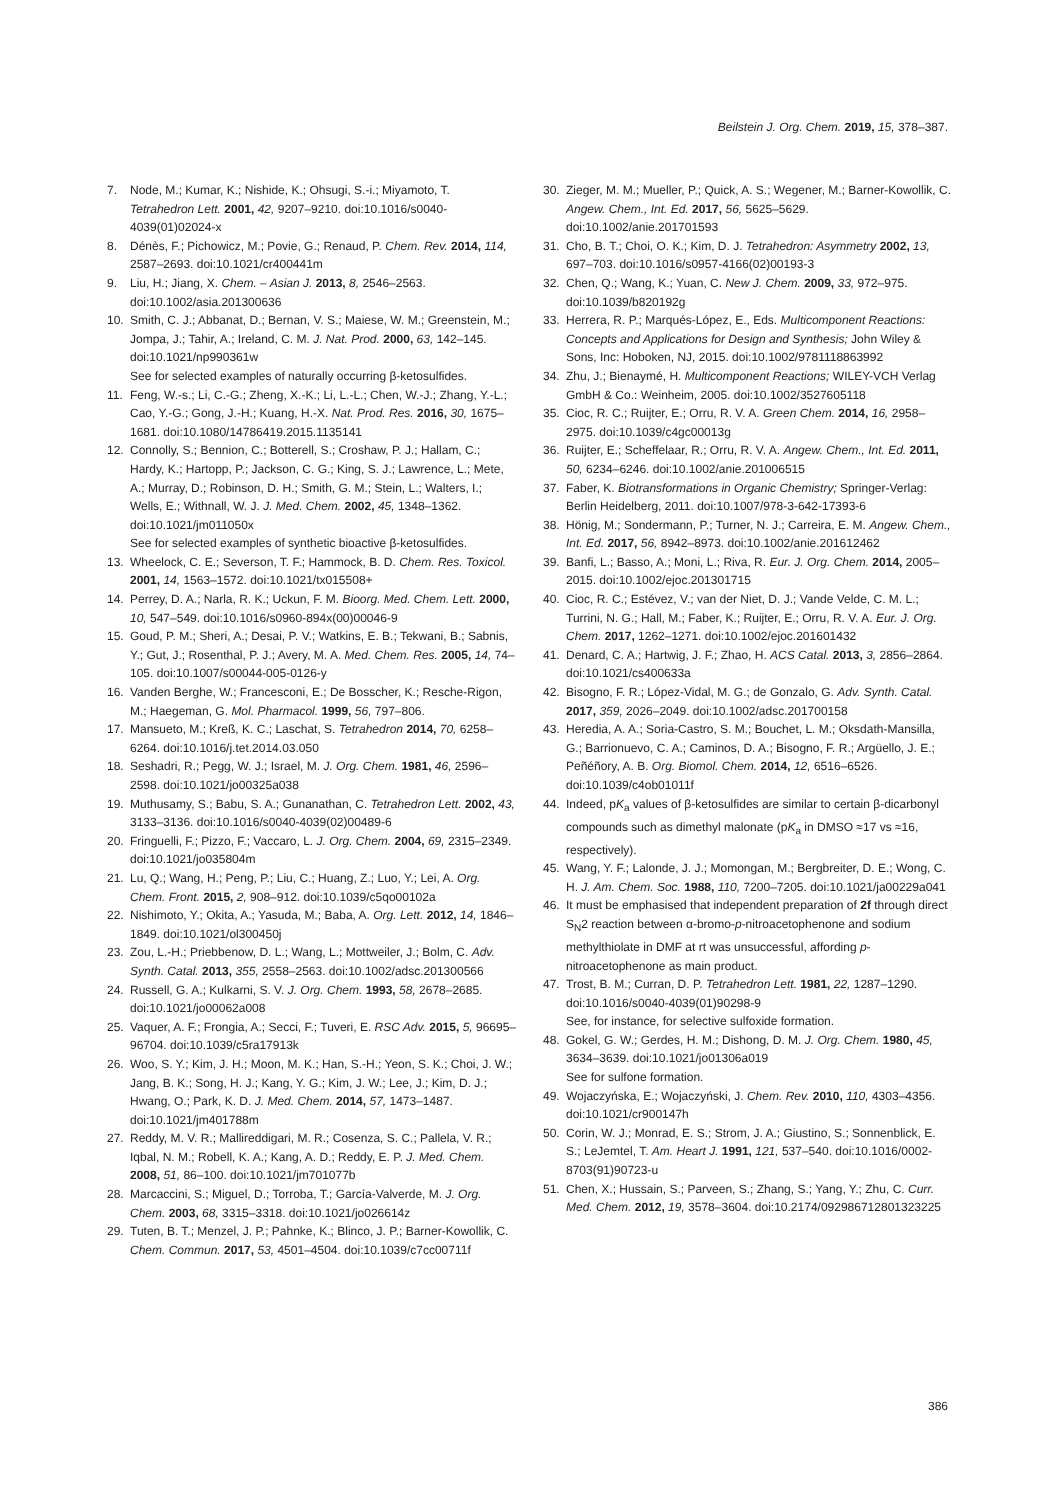Beilstein J. Org. Chem. 2019, 15, 378–387.
7. Node, M.; Kumar, K.; Nishide, K.; Ohsugi, S.-i.; Miyamoto, T. Tetrahedron Lett. 2001, 42, 9207–9210. doi:10.1016/s0040-4039(01)02024-x
8. Dénès, F.; Pichowicz, M.; Povie, G.; Renaud, P. Chem. Rev. 2014, 114, 2587–2693. doi:10.1021/cr400441m
9. Liu, H.; Jiang, X. Chem. – Asian J. 2013, 8, 2546–2563. doi:10.1002/asia.201300636
10. Smith, C. J.; Abbanat, D.; Bernan, V. S.; Maiese, W. M.; Greenstein, M.; Jompa, J.; Tahir, A.; Ireland, C. M. J. Nat. Prod. 2000, 63, 142–145. doi:10.1021/np990361w
See for selected examples of naturally occurring β-ketosulfides.
11. Feng, W.-s.; Li, C.-G.; Zheng, X.-K.; Li, L.-L.; Chen, W.-J.; Zhang, Y.-L.; Cao, Y.-G.; Gong, J.-H.; Kuang, H.-X. Nat. Prod. Res. 2016, 30, 1675–1681. doi:10.1080/14786419.2015.1135141
12. Connolly, S.; Bennion, C.; Botterell, S.; Croshaw, P. J.; Hallam, C.; Hardy, K.; Hartopp, P.; Jackson, C. G.; King, S. J.; Lawrence, L.; Mete, A.; Murray, D.; Robinson, D. H.; Smith, G. M.; Stein, L.; Walters, I.; Wells, E.; Withnall, W. J. J. Med. Chem. 2002, 45, 1348–1362. doi:10.1021/jm011050x
See for selected examples of synthetic bioactive β-ketosulfides.
13. Wheelock, C. E.; Severson, T. F.; Hammock, B. D. Chem. Res. Toxicol. 2001, 14, 1563–1572. doi:10.1021/tx015508+
14. Perrey, D. A.; Narla, R. K.; Uckun, F. M. Bioorg. Med. Chem. Lett. 2000, 10, 547–549. doi:10.1016/s0960-894x(00)00046-9
15. Goud, P. M.; Sheri, A.; Desai, P. V.; Watkins, E. B.; Tekwani, B.; Sabnis, Y.; Gut, J.; Rosenthal, P. J.; Avery, M. A. Med. Chem. Res. 2005, 14, 74–105. doi:10.1007/s00044-005-0126-y
16. Vanden Berghe, W.; Francesconi, E.; De Bosscher, K.; Resche-Rigon, M.; Haegeman, G. Mol. Pharmacol. 1999, 56, 797–806.
17. Mansueto, M.; Kreß, K. C.; Laschat, S. Tetrahedron 2014, 70, 6258–6264. doi:10.1016/j.tet.2014.03.050
18. Seshadri, R.; Pegg, W. J.; Israel, M. J. Org. Chem. 1981, 46, 2596–2598. doi:10.1021/jo00325a038
19. Muthusamy, S.; Babu, S. A.; Gunanathan, C. Tetrahedron Lett. 2002, 43, 3133–3136. doi:10.1016/s0040-4039(02)00489-6
20. Fringuelli, F.; Pizzo, F.; Vaccaro, L. J. Org. Chem. 2004, 69, 2315–2349. doi:10.1021/jo035804m
21. Lu, Q.; Wang, H.; Peng, P.; Liu, C.; Huang, Z.; Luo, Y.; Lei, A. Org. Chem. Front. 2015, 2, 908–912. doi:10.1039/c5qo00102a
22. Nishimoto, Y.; Okita, A.; Yasuda, M.; Baba, A. Org. Lett. 2012, 14, 1846–1849. doi:10.1021/ol300450j
23. Zou, L.-H.; Priebbenow, D. L.; Wang, L.; Mottweiler, J.; Bolm, C. Adv. Synth. Catal. 2013, 355, 2558–2563. doi:10.1002/adsc.201300566
24. Russell, G. A.; Kulkarni, S. V. J. Org. Chem. 1993, 58, 2678–2685. doi:10.1021/jo00062a008
25. Vaquer, A. F.; Frongia, A.; Secci, F.; Tuveri, E. RSC Adv. 2015, 5, 96695–96704. doi:10.1039/c5ra17913k
26. Woo, S. Y.; Kim, J. H.; Moon, M. K.; Han, S.-H.; Yeon, S. K.; Choi, J. W.; Jang, B. K.; Song, H. J.; Kang, Y. G.; Kim, J. W.; Lee, J.; Kim, D. J.; Hwang, O.; Park, K. D. J. Med. Chem. 2014, 57, 1473–1487. doi:10.1021/jm401788m
27. Reddy, M. V. R.; Mallireddigari, M. R.; Cosenza, S. C.; Pallela, V. R.; Iqbal, N. M.; Robell, K. A.; Kang, A. D.; Reddy, E. P. J. Med. Chem. 2008, 51, 86–100. doi:10.1021/jm701077b
28. Marcaccini, S.; Miguel, D.; Torroba, T.; García-Valverde, M. J. Org. Chem. 2003, 68, 3315–3318. doi:10.1021/jo026614z
29. Tuten, B. T.; Menzel, J. P.; Pahnke, K.; Blinco, J. P.; Barner-Kowollik, C. Chem. Commun. 2017, 53, 4501–4504. doi:10.1039/c7cc00711f
30. Zieger, M. M.; Mueller, P.; Quick, A. S.; Wegener, M.; Barner-Kowollik, C. Angew. Chem., Int. Ed. 2017, 56, 5625–5629. doi:10.1002/anie.201701593
31. Cho, B. T.; Choi, O. K.; Kim, D. J. Tetrahedron: Asymmetry 2002, 13, 697–703. doi:10.1016/s0957-4166(02)00193-3
32. Chen, Q.; Wang, K.; Yuan, C. New J. Chem. 2009, 33, 972–975. doi:10.1039/b820192g
33. Herrera, R. P.; Marqués-López, E., Eds. Multicomponent Reactions: Concepts and Applications for Design and Synthesis; John Wiley & Sons, Inc: Hoboken, NJ, 2015. doi:10.1002/9781118863992
34. Zhu, J.; Bienaymé, H. Multicomponent Reactions; WILEY-VCH Verlag GmbH & Co.: Weinheim, 2005. doi:10.1002/3527605118
35. Cioc, R. C.; Ruijter, E.; Orru, R. V. A. Green Chem. 2014, 16, 2958–2975. doi:10.1039/c4gc00013g
36. Ruijter, E.; Scheffelaar, R.; Orru, R. V. A. Angew. Chem., Int. Ed. 2011, 50, 6234–6246. doi:10.1002/anie.201006515
37. Faber, K. Biotransformations in Organic Chemistry; Springer-Verlag: Berlin Heidelberg, 2011. doi:10.1007/978-3-642-17393-6
38. Hönig, M.; Sondermann, P.; Turner, N. J.; Carreira, E. M. Angew. Chem., Int. Ed. 2017, 56, 8942–8973. doi:10.1002/anie.201612462
39. Banfi, L.; Basso, A.; Moni, L.; Riva, R. Eur. J. Org. Chem. 2014, 2005–2015. doi:10.1002/ejoc.201301715
40. Cioc, R. C.; Estévez, V.; van der Niet, D. J.; Vande Velde, C. M. L.; Turrini, N. G.; Hall, M.; Faber, K.; Ruijter, E.; Orru, R. V. A. Eur. J. Org. Chem. 2017, 1262–1271. doi:10.1002/ejoc.201601432
41. Denard, C. A.; Hartwig, J. F.; Zhao, H. ACS Catal. 2013, 3, 2856–2864. doi:10.1021/cs400633a
42. Bisogno, F. R.; López-Vidal, M. G.; de Gonzalo, G. Adv. Synth. Catal. 2017, 359, 2026–2049. doi:10.1002/adsc.201700158
43. Heredia, A. A.; Soria-Castro, S. M.; Bouchet, L. M.; Oksdath-Mansilla, G.; Barrionuevo, C. A.; Caminos, D. A.; Bisogno, F. R.; Argüello, J. E.; Peñéñory, A. B. Org. Biomol. Chem. 2014, 12, 6516–6526. doi:10.1039/c4ob01011f
44. Indeed, pK<sub>a</sub> values of β-ketosulfides are similar to certain β-dicarbonyl compounds such as dimethyl malonate (pK<sub>a</sub> in DMSO ≈17 vs ≈16, respectively).
45. Wang, Y. F.; Lalonde, J. J.; Momongan, M.; Bergbreiter, D. E.; Wong, C. H. J. Am. Chem. Soc. 1988, 110, 7200–7205. doi:10.1021/ja00229a041
46. It must be emphasised that independent preparation of 2f through direct S<sub>N</sub>2 reaction between α-bromo-p-nitroacetophenone and sodium methylthiolate in DMF at rt was unsuccessful, affording p-nitroacetophenone as main product.
47. Trost, B. M.; Curran, D. P. Tetrahedron Lett. 1981, 22, 1287–1290. doi:10.1016/s0040-4039(01)90298-9
See, for instance, for selective sulfoxide formation.
48. Gokel, G. W.; Gerdes, H. M.; Dishong, D. M. J. Org. Chem. 1980, 45, 3634–3639. doi:10.1021/jo01306a019
See for sulfone formation.
49. Wojaczyńska, E.; Wojaczyński, J. Chem. Rev. 2010, 110, 4303–4356. doi:10.1021/cr900147h
50. Corin, W. J.; Monrad, E. S.; Strom, J. A.; Giustino, S.; Sonnenblick, E. S.; LeJemtel, T. Am. Heart J. 1991, 121, 537–540. doi:10.1016/0002-8703(91)90723-u
51. Chen, X.; Hussain, S.; Parveen, S.; Zhang, S.; Yang, Y.; Zhu, C. Curr. Med. Chem. 2012, 19, 3578–3604. doi:10.2174/092986712801323225
386